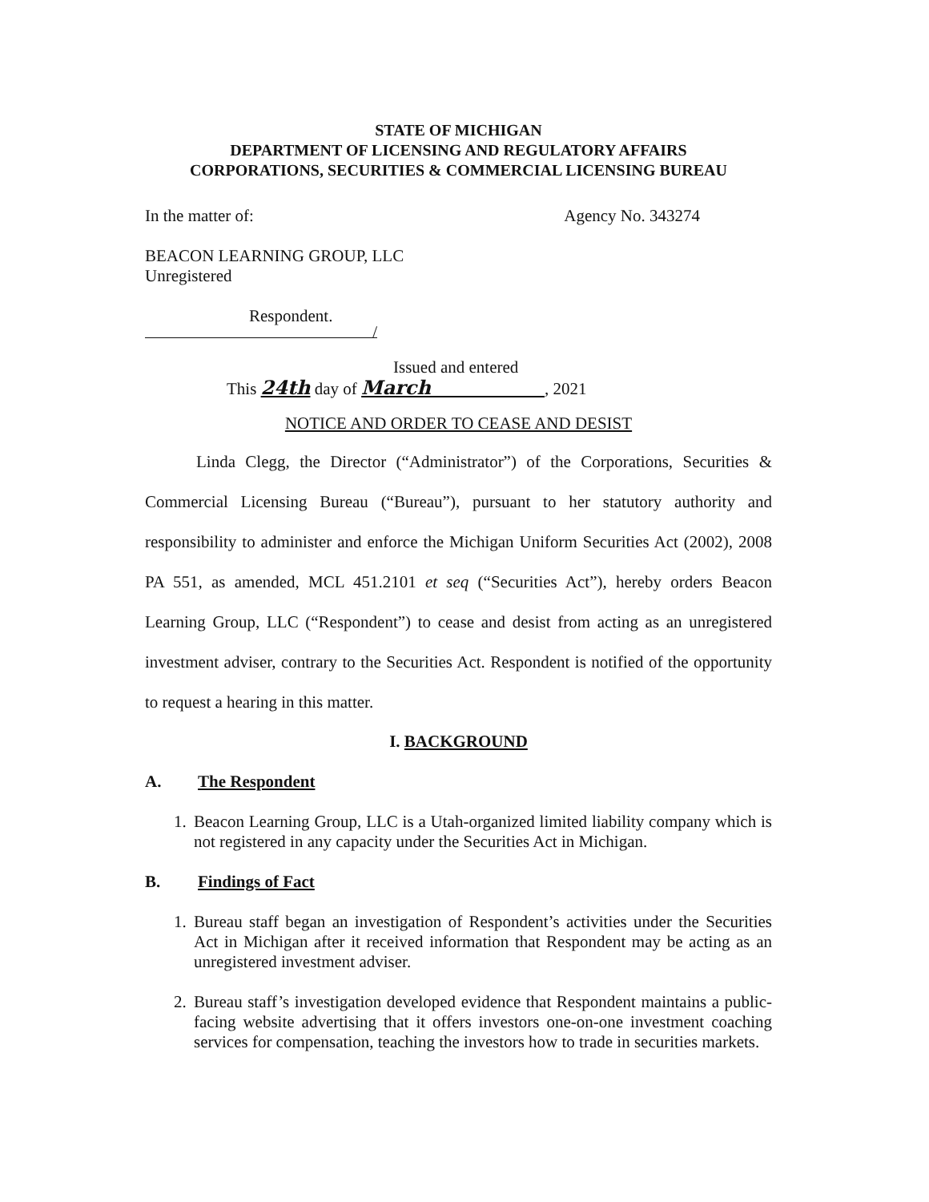STATE OF MICHIGAN
DEPARTMENT OF LICENSING AND REGULATORY AFFAIRS
CORPORATIONS, SECURITIES & COMMERCIAL LICENSING BUREAU
In the matter of: Agency No. 343274
BEACON LEARNING GROUP, LLC
Unregistered
Respondent.
/
Issued and entered
This 24th day of March , 2021
NOTICE AND ORDER TO CEASE AND DESIST
Linda Clegg, the Director (“Administrator”) of the Corporations, Securities & Commercial Licensing Bureau (“Bureau”), pursuant to her statutory authority and responsibility to administer and enforce the Michigan Uniform Securities Act (2002), 2008 PA 551, as amended, MCL 451.2101 et seq (“Securities Act”), hereby orders Beacon Learning Group, LLC (“Respondent”) to cease and desist from acting as an unregistered investment adviser, contrary to the Securities Act. Respondent is notified of the opportunity to request a hearing in this matter.
I. BACKGROUND
A. The Respondent
1. Beacon Learning Group, LLC is a Utah-organized limited liability company which is not registered in any capacity under the Securities Act in Michigan.
B. Findings of Fact
1. Bureau staff began an investigation of Respondent’s activities under the Securities Act in Michigan after it received information that Respondent may be acting as an unregistered investment adviser.
2. Bureau staff’s investigation developed evidence that Respondent maintains a public-facing website advertising that it offers investors one-on-one investment coaching services for compensation, teaching the investors how to trade in securities markets.